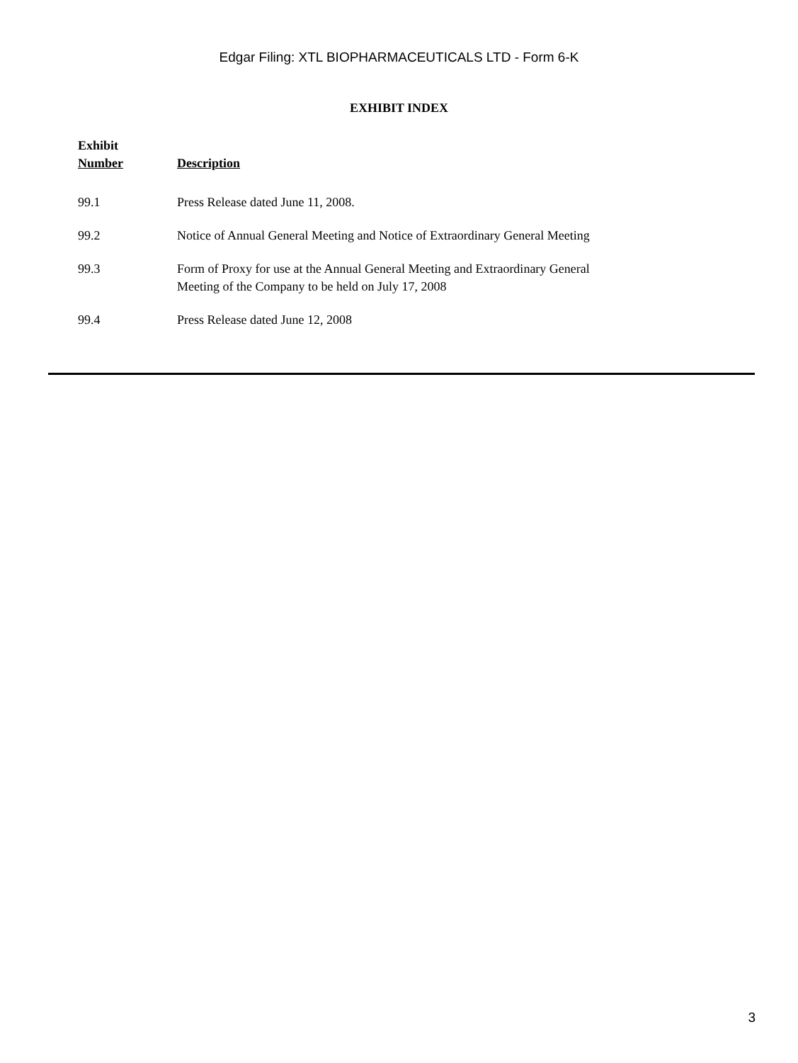Edgar Filing: XTL BIOPHARMACEUTICALS LTD - Form 6-K
EXHIBIT INDEX
| Exhibit Number | Description |
| --- | --- |
| 99.1 | Press Release dated June 11, 2008. |
| 99.2 | Notice of Annual General Meeting and Notice of Extraordinary General Meeting |
| 99.3 | Form of Proxy for use at the Annual General Meeting and Extraordinary General Meeting of the Company to be held on July 17, 2008 |
| 99.4 | Press Release dated June 12, 2008 |
3